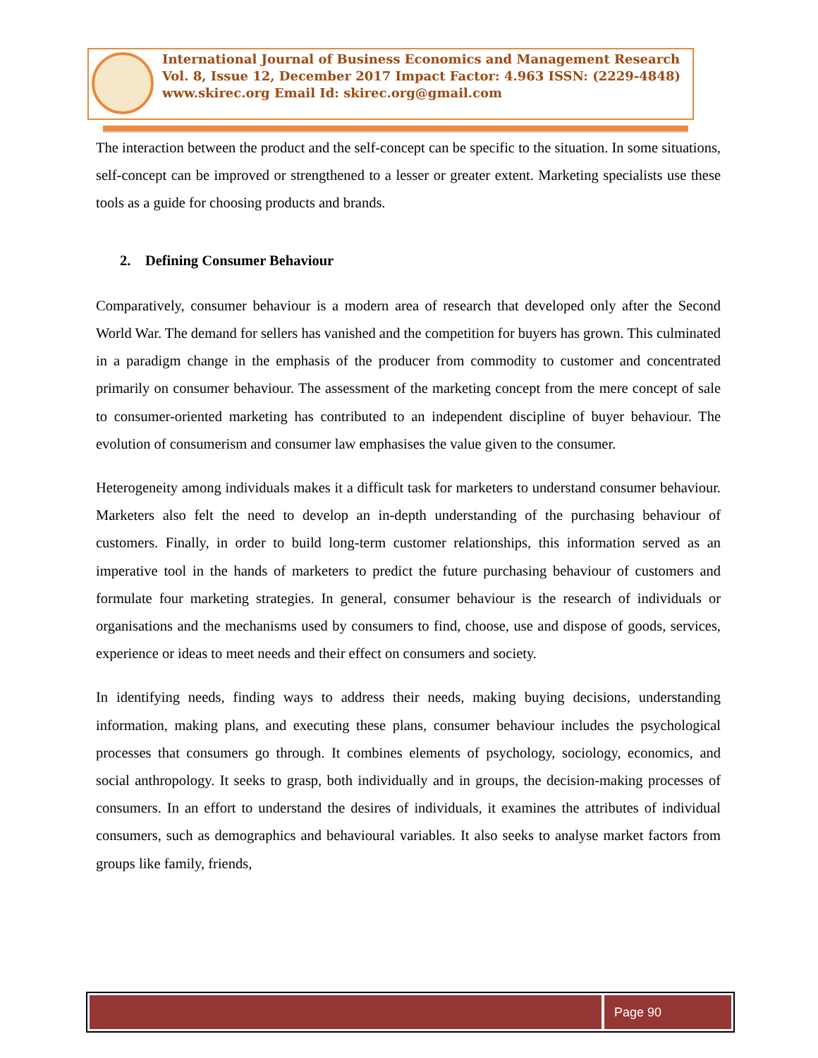International Journal of Business Economics and Management Research
Vol. 8, Issue 12, December 2017 Impact Factor: 4.963 ISSN: (2229-4848)
www.skirec.org Email Id: skirec.org@gmail.com
The interaction between the product and the self-concept can be specific to the situation. In some situations, self-concept can be improved or strengthened to a lesser or greater extent. Marketing specialists use these tools as a guide for choosing products and brands.
2. Defining Consumer Behaviour
Comparatively, consumer behaviour is a modern area of research that developed only after the Second World War. The demand for sellers has vanished and the competition for buyers has grown. This culminated in a paradigm change in the emphasis of the producer from commodity to customer and concentrated primarily on consumer behaviour. The assessment of the marketing concept from the mere concept of sale to consumer-oriented marketing has contributed to an independent discipline of buyer behaviour. The evolution of consumerism and consumer law emphasises the value given to the consumer.
Heterogeneity among individuals makes it a difficult task for marketers to understand consumer behaviour. Marketers also felt the need to develop an in-depth understanding of the purchasing behaviour of customers. Finally, in order to build long-term customer relationships, this information served as an imperative tool in the hands of marketers to predict the future purchasing behaviour of customers and formulate four marketing strategies. In general, consumer behaviour is the research of individuals or organisations and the mechanisms used by consumers to find, choose, use and dispose of goods, services, experience or ideas to meet needs and their effect on consumers and society.
In identifying needs, finding ways to address their needs, making buying decisions, understanding information, making plans, and executing these plans, consumer behaviour includes the psychological processes that consumers go through. It combines elements of psychology, sociology, economics, and social anthropology. It seeks to grasp, both individually and in groups, the decision-making processes of consumers. In an effort to understand the desires of individuals, it examines the attributes of individual consumers, such as demographics and behavioural variables. It also seeks to analyse market factors from groups like family, friends,
Page 90